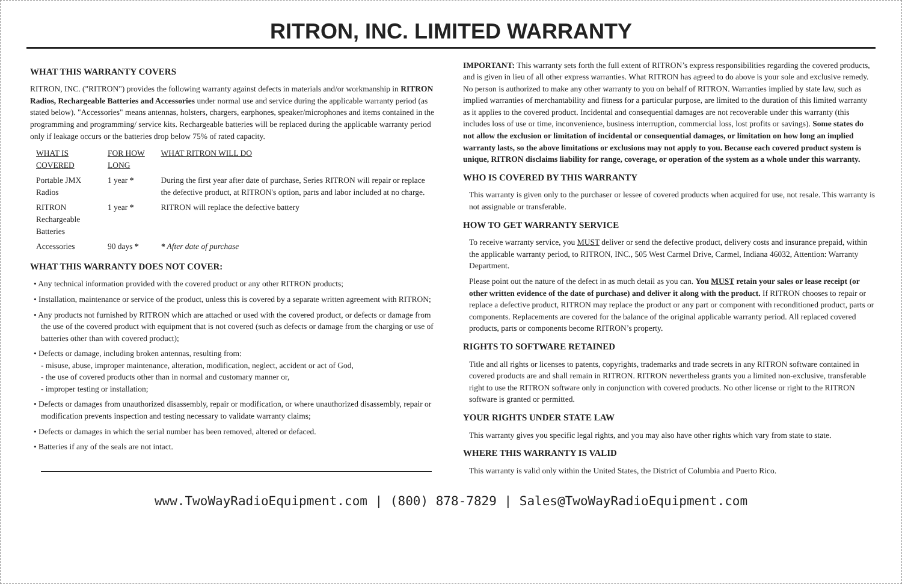RITRON, INC. LIMITED WARRANTY
WHAT THIS WARRANTY COVERS
RITRON, INC. ("RITRON") provides the following warranty against defects in materials and/or workmanship in RITRON Radios, Rechargeable Batteries and Accessories under normal use and service during the applicable warranty period (as stated below). "Accessories" means antennas, holsters, chargers, earphones, speaker/microphones and items contained in the programming and programming/ service kits. Rechargeable batteries will be replaced during the applicable warranty period only if leakage occurs or the batteries drop below 75% of rated capacity.
| WHAT IS COVERED | FOR HOW LONG | WHAT RITRON WILL DO |
| --- | --- | --- |
| Portable JMX Radios | 1 year * | During the first year after date of purchase, Series RITRON will repair or replace the defective product, at RITRON's option, parts and labor included at no charge. |
| RITRON Rechargeable Batteries | 1 year * | RITRON will replace the defective battery |
| Accessories | 90 days * | * After date of purchase |
WHAT THIS WARRANTY DOES NOT COVER:
• Any technical information provided with the covered product or any other RITRON products;
• Installation, maintenance or service of the product, unless this is covered by a separate written agreement with RITRON;
• Any products not furnished by RITRON which are attached or used with the covered product, or defects or damage from the use of the covered product with equipment that is not covered (such as defects or damage from the charging or use of batteries other than with covered product);
• Defects or damage, including broken antennas, resulting from:
- misuse, abuse, improper maintenance, alteration, modification, neglect, accident or act of God,
- the use of covered products other than in normal and customary manner or,
- improper testing or installation;
• Defects or damages from unauthorized disassembly, repair or modification, or where unauthorized disassembly, repair or modification prevents inspection and testing necessary to validate warranty claims;
• Defects or damages in which the serial number has been removed, altered or defaced.
• Batteries if any of the seals are not intact.
IMPORTANT: This warranty sets forth the full extent of RITRON’s express responsibilities regarding the covered products, and is given in lieu of all other express warranties. What RITRON has agreed to do above is your sole and exclusive remedy. No person is authorized to make any other warranty to you on behalf of RITRON. Warranties implied by state law, such as implied warranties of merchantability and fitness for a particular purpose, are limited to the duration of this limited warranty as it applies to the covered product. Incidental and consequential damages are not recoverable under this warranty (this includes loss of use or time, inconvenience, business interruption, commercial loss, lost profits or savings). Some states do not allow the exclusion or limitation of incidental or consequential damages, or limitation on how long an implied warranty lasts, so the above limitations or exclusions may not apply to you. Because each covered product system is unique, RITRON disclaims liability for range, coverage, or operation of the system as a whole under this warranty.
WHO IS COVERED BY THIS WARRANTY
This warranty is given only to the purchaser or lessee of covered products when acquired for use, not resale. This warranty is not assignable or transferable.
HOW TO GET WARRANTY SERVICE
To receive warranty service, you MUST deliver or send the defective product, delivery costs and insurance prepaid, within the applicable warranty period, to RITRON, INC., 505 West Carmel Drive, Carmel, Indiana 46032, Attention: Warranty Department.
Please point out the nature of the defect in as much detail as you can. You MUST retain your sales or lease receipt (or other written evidence of the date of purchase) and deliver it along with the product. If RITRON chooses to repair or replace a defective product, RITRON may replace the product or any part or component with reconditioned product, parts or components. Replacements are covered for the balance of the original applicable warranty period. All replaced covered products, parts or components become RITRON’s property.
RIGHTS TO SOFTWARE RETAINED
Title and all rights or licenses to patents, copyrights, trademarks and trade secrets in any RITRON software contained in covered products are and shall remain in RITRON. RITRON nevertheless grants you a limited non-exclusive, transferable right to use the RITRON software only in conjunction with covered products. No other license or right to the RITRON software is granted or permitted.
YOUR RIGHTS UNDER STATE LAW
This warranty gives you specific legal rights, and you may also have other rights which vary from state to state.
WHERE THIS WARRANTY IS VALID
This warranty is valid only within the United States, the District of Columbia and Puerto Rico.
www.TwoWayRadioEquipment.com | (800) 878-7829 | Sales@TwoWayRadioEquipment.com